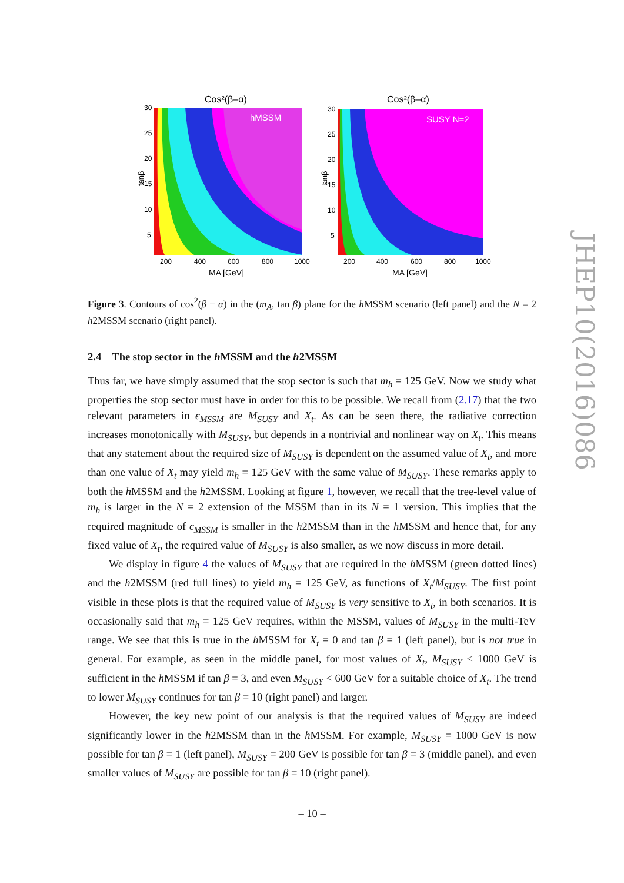Cos²(β–α)
hMSSM
30
25
20
15
10
5
200
400
600
800
1000
MA [GeV]
tanβ
Cos²(β–α)
SUSY N=2
30
25
20
15
10
5
200
400
600
800
1000
MA [GeV]
tanβ
Figure 3. Contours of cos<sup>2</sup>(β − α) in the (m<sub>A</sub>, tan β) plane for the h MSSM scenario (left panel) and the N = 2 h2MSSM scenario (right panel).
2.4 The stop sector in the h MSSM and the h2MSSM
Thus far, we have simply assumed that the stop sector is such that m<sub>h</sub> = 125 GeV. Now we study what properties the stop sector must have in order for this to be possible. We recall from (2.17) that the two relevant parameters in ϵ<sub>MSSM</sub> are M<sub>SUSY</sub> and X<sub>t</sub>. As can be seen there, the radiative correction increases monotonically with M<sub>SUSY</sub>, but depends in a nontrivial and nonlinear way on X<sub>t</sub>. This means that any statement about the required size of M<sub>SUSY</sub> is dependent on the assumed value of X<sub>t</sub>, and more than one value of X<sub>t</sub> may yield m<sub>h</sub> = 125 GeV with the same value of M<sub>SUSY</sub>. These remarks apply to both the h MSSM and the h2MSSM. Looking at figure 1, however, we recall that the tree-level value of m<sub>h</sub> is larger in the N = 2 extension of the MSSM than in its N = 1 version. This implies that the required magnitude of ϵ<sub>MSSM</sub> is smaller in the h2MSSM than in the h MSSM and hence that, for any fixed value of X<sub>t</sub>, the required value of M<sub>SUSY</sub> is also smaller, as we now discuss in more detail.
We display in figure 4 the values of M<sub>SUSY</sub> that are required in the h MSSM (green dotted lines) and the h2MSSM (red full lines) to yield m<sub>h</sub> = 125 GeV, as functions of X<sub>t</sub>/M<sub>SUSY</sub>. The first point visible in these plots is that the required value of M<sub>SUSY</sub> is very sensitive to X<sub>t</sub>, in both scenarios. It is occasionally said that m<sub>h</sub> = 125 GeV requires, within the MSSM, values of M<sub>SUSY</sub> in the multi-TeV range. We see that this is true in the h MSSM for X<sub>t</sub> = 0 and tan β = 1 (left panel), but is not true in general. For example, as seen in the middle panel, for most values of X<sub>t</sub>, M<sub>SUSY</sub> < 1000 GeV is sufficient in the h MSSM if tan β = 3, and even M<sub>SUSY</sub> < 600 GeV for a suitable choice of X<sub>t</sub>. The trend to lower M<sub>SUSY</sub> continues for tan β = 10 (right panel) and larger.
However, the key new point of our analysis is that the required values of M<sub>SUSY</sub> are indeed significantly lower in the h2MSSM than in the h MSSM. For example, M<sub>SUSY</sub> = 1000 GeV is now possible for tan β = 1 (left panel), M<sub>SUSY</sub> = 200 GeV is possible for tan β = 3 (middle panel), and even smaller values of M<sub>SUSY</sub> are possible for tan β = 10 (right panel).
JHEP10(2016)086
– 10 –